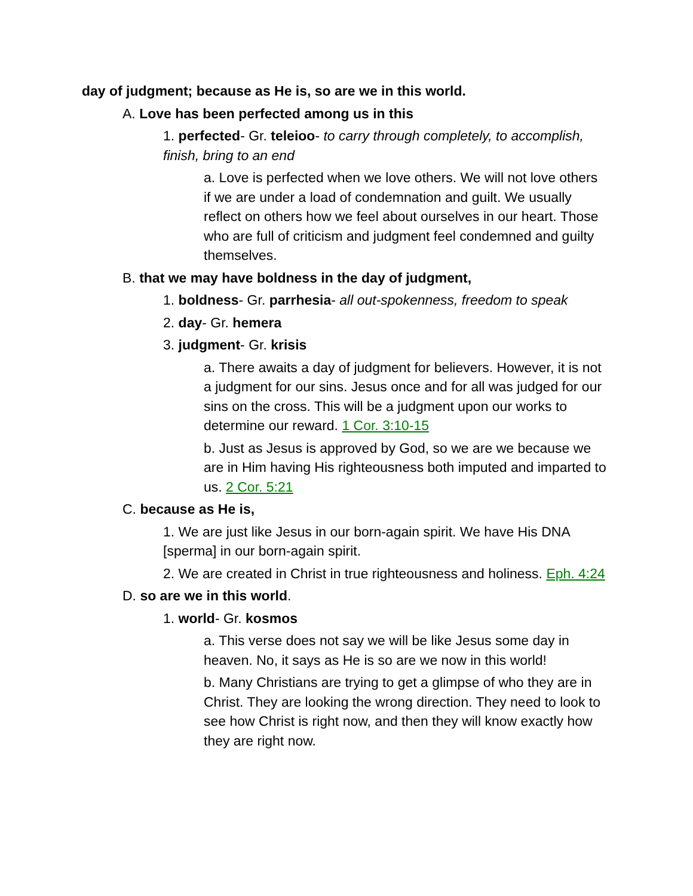day of judgment; because as He is, so are we in this world.
A. Love has been perfected among us in this
1. perfected- Gr. teleioo- to carry through completely, to accomplish, finish, bring to an end
a. Love is perfected when we love others. We will not love others if we are under a load of condemnation and guilt. We usually reflect on others how we feel about ourselves in our heart. Those who are full of criticism and judgment feel condemned and guilty themselves.
B. that we may have boldness in the day of judgment,
1. boldness- Gr. parrhesia- all out-spokenness, freedom to speak
2. day- Gr. hemera
3. judgment- Gr. krisis
a. There awaits a day of judgment for believers. However, it is not a judgment for our sins. Jesus once and for all was judged for our sins on the cross. This will be a judgment upon our works to determine our reward. 1 Cor. 3:10-15
b. Just as Jesus is approved by God, so we are we because we are in Him having His righteousness both imputed and imparted to us. 2 Cor. 5:21
C. because as He is,
1. We are just like Jesus in our born-again spirit. We have His DNA [sperma] in our born-again spirit.
2. We are created in Christ in true righteousness and holiness. Eph. 4:24
D. so are we in this world.
1. world- Gr. kosmos
a. This verse does not say we will be like Jesus some day in heaven. No, it says as He is so are we now in this world!
b. Many Christians are trying to get a glimpse of who they are in Christ. They are looking the wrong direction. They need to look to see how Christ is right now, and then they will know exactly how they are right now.